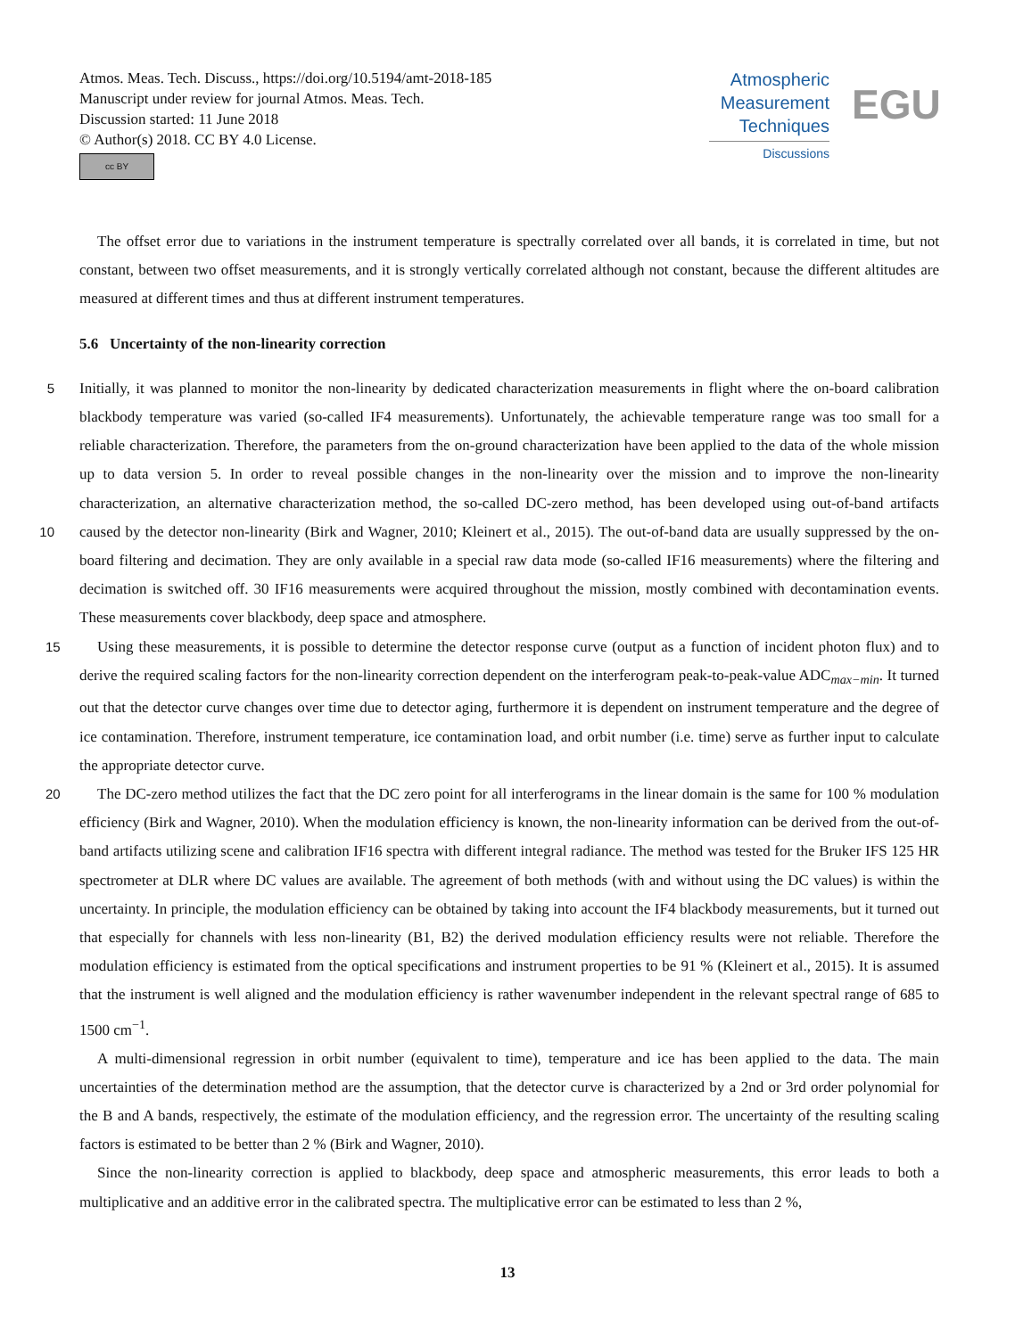Atmos. Meas. Tech. Discuss., https://doi.org/10.5194/amt-2018-185
Manuscript under review for journal Atmos. Meas. Tech.
Discussion started: 11 June 2018
© Author(s) 2018. CC BY 4.0 License.
cc BY
Atmospheric
Measurement
Techniques
Discussions
EGU
The offset error due to variations in the instrument temperature is spectrally correlated over all bands, it is correlated in time, but not constant, between two offset measurements, and it is strongly vertically correlated although not constant, because the different altitudes are measured at different times and thus at different instrument temperatures.
5.6 Uncertainty of the non-linearity correction
5 Initially, it was planned to monitor the non-linearity by dedicated characterization measurements in flight where the on-board calibration blackbody temperature was varied (so-called IF4 measurements). Unfortunately, the achievable temperature range was too small for a reliable characterization. Therefore, the parameters from the on-ground characterization have been applied to the data of the whole mission up to data version 5. In order to reveal possible changes in the non-linearity over the mission and to improve the non-linearity characterization, an alternative characterization method, the so-called DC-zero method, has 10 been developed using out-of-band artifacts caused by the detector non-linearity (Birk and Wagner, 2010; Kleinert et al., 2015). The out-of-band data are usually suppressed by the on-board filtering and decimation. They are only available in a special raw data mode (so-called IF16 measurements) where the filtering and decimation is switched off. 30 IF16 measurements were acquired throughout the mission, mostly combined with decontamination events. These measurements cover blackbody, deep space and atmosphere.
15 Using these measurements, it is possible to determine the detector response curve (output as a function of incident photon flux) and to derive the required scaling factors for the non-linearity correction dependent on the interferogram peak-to-peak-value ADC<sub>max−min</sub>. It turned out that the detector curve changes over time due to detector aging, furthermore it is dependent on instrument temperature and the degree of ice contamination. Therefore, instrument temperature, ice contamination load, and orbit number (i.e. time) serve as further input to calculate the appropriate detector curve.
20 The DC-zero method utilizes the fact that the DC zero point for all interferograms in the linear domain is the same for 100 % modulation efficiency (Birk and Wagner, 2010). When the modulation efficiency is known, the non-linearity information can be derived from the out-of-band artifacts utilizing scene and calibration IF16 spectra with different integral radiance. The method was tested for the Bruker IFS 125 HR spectrometer at DLR where DC values are available. The agreement of both methods (with and without using the DC values) is within the uncertainty. In principle, the modulation efficiency can be obtained by taking into account the IF4 blackbody measurements, but it turned out that especially for channels with less non-linearity (B1, B2) the derived modulation efficiency results were not reliable. Therefore the modulation efficiency is estimated from the optical specifications and instrument properties to be 91 % (Kleinert et al., 2015). It is assumed that the instrument is well aligned and the modulation efficiency is rather wavenumber independent in the relevant spectral range of 685 to 1500 cm<sup>−1</sup>.
A multi-dimensional regression in orbit number (equivalent to time), temperature and ice has been applied to the data. The main uncertainties of the determination method are the assumption, that the detector curve is characterized by a 2nd or 3rd order polynomial for the B and A bands, respectively, the estimate of the modulation efficiency, and the regression error. The uncertainty of the resulting scaling factors is estimated to be better than 2 % (Birk and Wagner, 2010).
Since the non-linearity correction is applied to blackbody, deep space and atmospheric measurements, this error leads to both a multiplicative and an additive error in the calibrated spectra. The multiplicative error can be estimated to less than 2 %,
13